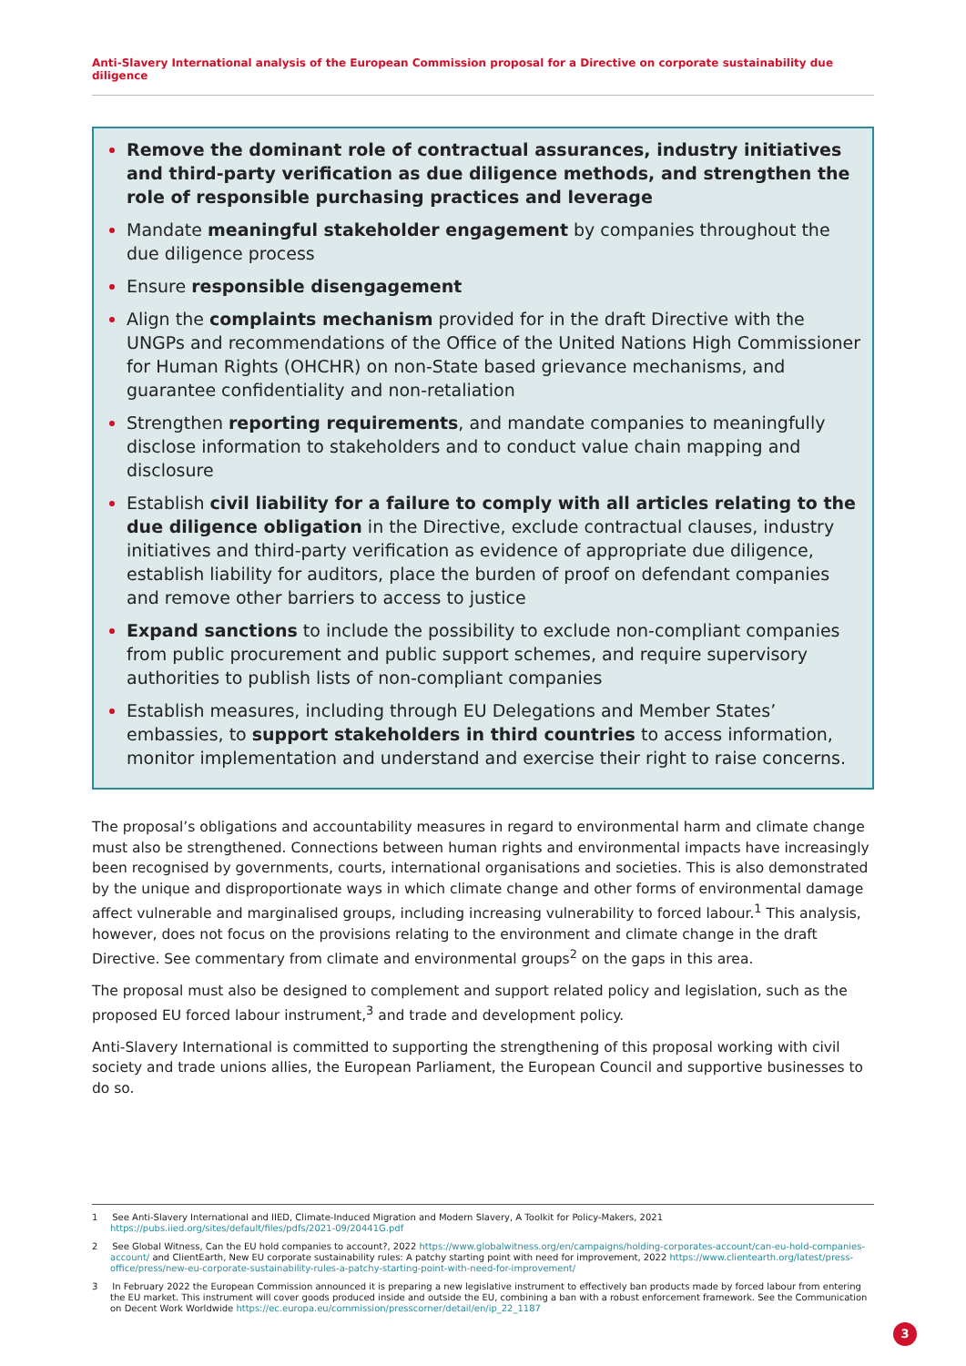Anti-Slavery International analysis of the European Commission proposal for a Directive on corporate sustainability due diligence
Remove the dominant role of contractual assurances, industry initiatives and third-party verification as due diligence methods, and strengthen the role of responsible purchasing practices and leverage
Mandate meaningful stakeholder engagement by companies throughout the due diligence process
Ensure responsible disengagement
Align the complaints mechanism provided for in the draft Directive with the UNGPs and recommendations of the Office of the United Nations High Commissioner for Human Rights (OHCHR) on non-State based grievance mechanisms, and guarantee confidentiality and non-retaliation
Strengthen reporting requirements, and mandate companies to meaningfully disclose information to stakeholders and to conduct value chain mapping and disclosure
Establish civil liability for a failure to comply with all articles relating to the due diligence obligation in the Directive, exclude contractual clauses, industry initiatives and third-party verification as evidence of appropriate due diligence, establish liability for auditors, place the burden of proof on defendant companies and remove other barriers to access to justice
Expand sanctions to include the possibility to exclude non-compliant companies from public procurement and public support schemes, and require supervisory authorities to publish lists of non-compliant companies
Establish measures, including through EU Delegations and Member States’ embassies, to support stakeholders in third countries to access information, monitor implementation and understand and exercise their right to raise concerns.
The proposal’s obligations and accountability measures in regard to environmental harm and climate change must also be strengthened. Connections between human rights and environmental impacts have increasingly been recognised by governments, courts, international organisations and societies. This is also demonstrated by the unique and disproportionate ways in which climate change and other forms of environmental damage affect vulnerable and marginalised groups, including increasing vulnerability to forced labour.<sup>1</sup> This analysis, however, does not focus on the provisions relating to the environment and climate change in the draft Directive. See commentary from climate and environmental groups<sup>2</sup> on the gaps in this area.
The proposal must also be designed to complement and support related policy and legislation, such as the proposed EU forced labour instrument,<sup>3</sup> and trade and development policy.
Anti-Slavery International is committed to supporting the strengthening of this proposal working with civil society and trade unions allies, the European Parliament, the European Council and supportive businesses to do so.
1 See Anti-Slavery International and IIED, Climate-Induced Migration and Modern Slavery, A Toolkit for Policy-Makers, 2021 https://pubs.iied.org/sites/default/files/pdfs/2021-09/20441G.pdf
2 See Global Witness, Can the EU hold companies to account?, 2022 https://www.globalwitness.org/en/campaigns/holding-corporates-account/can-eu-hold-companies-account/ and ClientEarth, New EU corporate sustainability rules: A patchy starting point with need for improvement, 2022 https://www.clientearth.org/latest/press-office/press/new-eu-corporate-sustainability-rules-a-patchy-starting-point-with-need-for-improvement/
3 In February 2022 the European Commission announced it is preparing a new legislative instrument to effectively ban products made by forced labour from entering the EU market. This instrument will cover goods produced inside and outside the EU, combining a ban with a robust enforcement framework. See the Communication on Decent Work Worldwide https://ec.europa.eu/commission/presscorner/detail/en/ip_22_1187
3